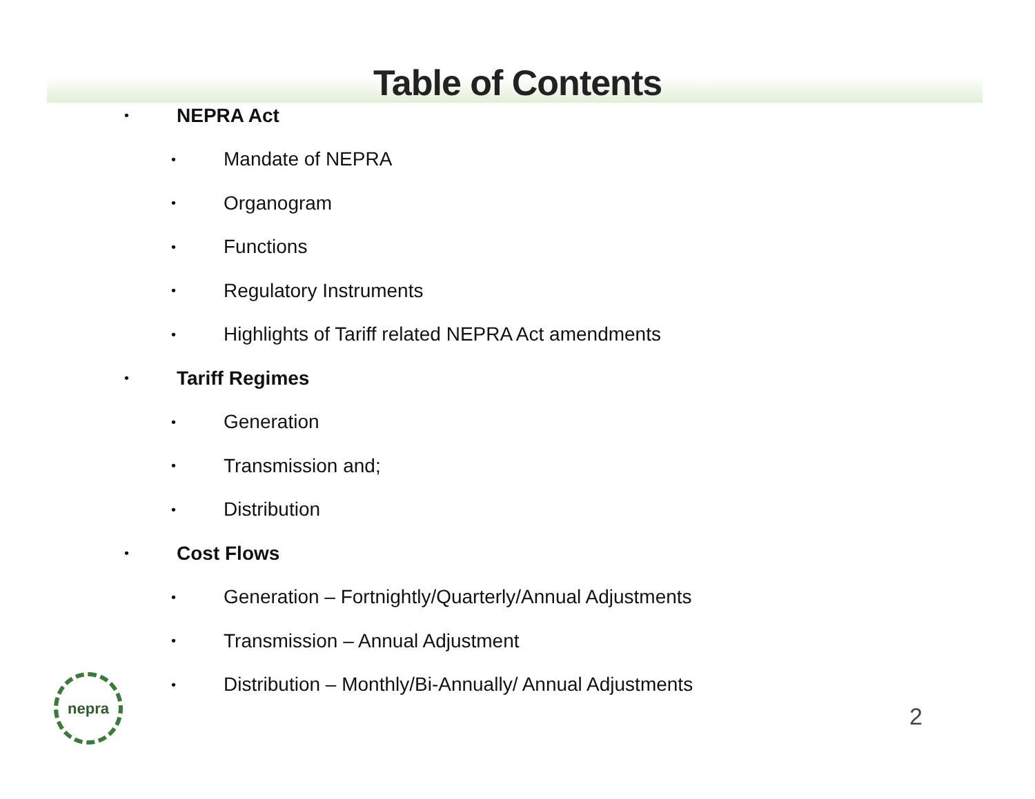Table of Contents
• NEPRA Act
• Mandate of NEPRA
• Organogram
• Functions
• Regulatory Instruments
• Highlights of Tariff related NEPRA Act amendments
• Tariff Regimes
• Generation
• Transmission and;
• Distribution
• Cost Flows
• Generation – Fortnightly/Quarterly/Annual Adjustments
• Transmission – Annual Adjustment
• Distribution – Monthly/Bi-Annually/ Annual Adjustments
nepra
2